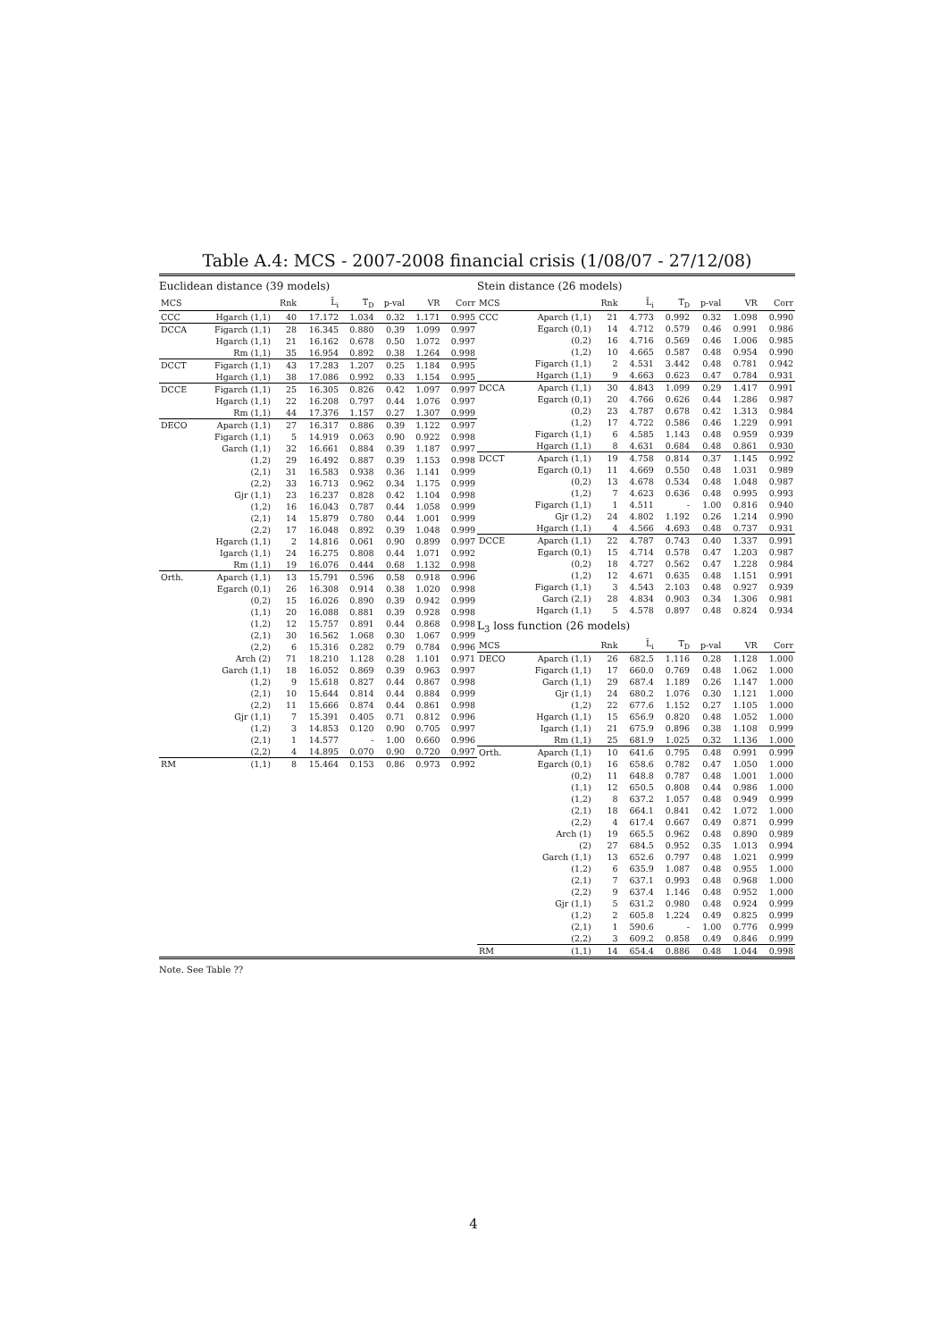Table A.4: MCS - 2007-2008 financial crisis (1/08/07 - 27/12/08)
| Euclidean distance (39 models) | | | | | | | |
| MCS | | Rnk | L̄<sub>i</sub> | T<sub>D</sub> | p-val | VR | Corr |
| CCC | Hgarch (1,1) | 40 | 17.172 | 1.034 | 0.32 | 1.171 | 0.995 |
| DCCA | Figarch (1,1) | 28 | 16.345 | 0.880 | 0.39 | 1.099 | 0.997 |
| | Hgarch (1,1) | 21 | 16.162 | 0.678 | 0.50 | 1.072 | 0.997 |
| | Rm (1,1) | 35 | 16.954 | 0.892 | 0.38 | 1.264 | 0.998 |
| DCCT | Figarch (1,1) | 43 | 17.283 | 1.207 | 0.25 | 1.184 | 0.995 |
| | Hgarch (1,1) | 38 | 17.086 | 0.992 | 0.33 | 1.154 | 0.995 |
| DCCE | Figarch (1,1) | 25 | 16.305 | 0.826 | 0.42 | 1.097 | 0.997 |
| | Hgarch (1,1) | 22 | 16.208 | 0.797 | 0.44 | 1.076 | 0.997 |
| | Rm (1,1) | 44 | 17.376 | 1.157 | 0.27 | 1.307 | 0.999 |
| DECO | Aparch (1,1) | 27 | 16.317 | 0.886 | 0.39 | 1.122 | 0.997 |
| | Figarch (1,1) | 5 | 14.919 | 0.063 | 0.90 | 0.922 | 0.998 |
| | Garch (1,1) | 32 | 16.661 | 0.884 | 0.39 | 1.187 | 0.997 |
| | (1,2) | 29 | 16.492 | 0.887 | 0.39 | 1.153 | 0.998 |
| | (2,1) | 31 | 16.583 | 0.938 | 0.36 | 1.141 | 0.999 |
| | (2,2) | 33 | 16.713 | 0.962 | 0.34 | 1.175 | 0.999 |
| | Gjr (1,1) | 23 | 16.237 | 0.828 | 0.42 | 1.104 | 0.998 |
| | (1,2) | 16 | 16.043 | 0.787 | 0.44 | 1.058 | 0.999 |
| | (2,1) | 14 | 15.879 | 0.780 | 0.44 | 1.001 | 0.999 |
| | (2,2) | 17 | 16.048 | 0.892 | 0.39 | 1.048 | 0.999 |
| | Hgarch (1,1) | 2 | 14.816 | 0.061 | 0.90 | 0.899 | 0.997 |
| | Igarch (1,1) | 24 | 16.275 | 0.808 | 0.44 | 1.071 | 0.992 |
| | Rm (1,1) | 19 | 16.076 | 0.444 | 0.68 | 1.132 | 0.998 |
| Orth. | Aparch (1,1) | 13 | 15.791 | 0.596 | 0.58 | 0.918 | 0.996 |
| | Egarch (0,1) | 26 | 16.308 | 0.914 | 0.38 | 1.020 | 0.998 |
| | (0,2) | 15 | 16.026 | 0.890 | 0.39 | 0.942 | 0.999 |
| | (1,1) | 20 | 16.088 | 0.881 | 0.39 | 0.928 | 0.998 |
| | (1,2) | 12 | 15.757 | 0.891 | 0.44 | 0.868 | 0.998 |
| | (2,1) | 30 | 16.562 | 1.068 | 0.30 | 1.067 | 0.999 |
| | (2,2) | 6 | 15.316 | 0.282 | 0.79 | 0.784 | 0.996 |
| | Arch (2) | 71 | 18.210 | 1.128 | 0.28 | 1.101 | 0.971 |
| | Garch (1,1) | 18 | 16.052 | 0.869 | 0.39 | 0.963 | 0.997 |
| | (1,2) | 9 | 15.618 | 0.827 | 0.44 | 0.867 | 0.998 |
| | (2,1) | 10 | 15.644 | 0.814 | 0.44 | 0.884 | 0.999 |
| | (2,2) | 11 | 15.666 | 0.874 | 0.44 | 0.861 | 0.998 |
| | Gjr (1,1) | 7 | 15.391 | 0.405 | 0.71 | 0.812 | 0.996 |
| | (1,2) | 3 | 14.853 | 0.120 | 0.90 | 0.705 | 0.997 |
| | (2,1) | 1 | 14.577 | - | 1.00 | 0.660 | 0.996 |
| | (2,2) | 4 | 14.895 | 0.070 | 0.90 | 0.720 | 0.997 |
| RM | (1,1) | 8 | 15.464 | 0.153 | 0.86 | 0.973 | 0.992 |
| Stein distance (26 models) | | | | | | | |
| MCS | | Rnk | L̄<sub>i</sub> | T<sub>D</sub> | p-val | VR | Corr |
| CCC | Aparch (1,1) | 21 | 4.773 | 0.992 | 0.32 | 1.098 | 0.990 |
| | Egarch (0,1) | 14 | 4.712 | 0.579 | 0.46 | 0.991 | 0.986 |
| | (0,2) | 16 | 4.716 | 0.569 | 0.46 | 1.006 | 0.985 |
| | (1,2) | 10 | 4.665 | 0.587 | 0.48 | 0.954 | 0.990 |
| | Figarch (1,1) | 2 | 4.531 | 3.442 | 0.48 | 0.781 | 0.942 |
| | Hgarch (1,1) | 9 | 4.663 | 0.623 | 0.47 | 0.784 | 0.931 |
| DCCA | Aparch (1,1) | 30 | 4.843 | 1.099 | 0.29 | 1.417 | 0.991 |
| | Egarch (0,1) | 20 | 4.766 | 0.626 | 0.44 | 1.286 | 0.987 |
| | (0,2) | 23 | 4.787 | 0.678 | 0.42 | 1.313 | 0.984 |
| | (1,2) | 17 | 4.722 | 0.586 | 0.46 | 1.229 | 0.991 |
| | Figarch (1,1) | 6 | 4.585 | 1.143 | 0.48 | 0.959 | 0.939 |
| | Hgarch (1,1) | 8 | 4.631 | 0.684 | 0.48 | 0.861 | 0.930 |
| DCCT | Aparch (1,1) | 19 | 4.758 | 0.814 | 0.37 | 1.145 | 0.992 |
| | Egarch (0,1) | 11 | 4.669 | 0.550 | 0.48 | 1.031 | 0.989 |
| | (0,2) | 13 | 4.678 | 0.534 | 0.48 | 1.048 | 0.987 |
| | (1,2) | 7 | 4.623 | 0.636 | 0.48 | 0.995 | 0.993 |
| | Figarch (1,1) | 1 | 4.511 | - | 1.00 | 0.816 | 0.940 |
| | Gjr (1,2) | 24 | 4.802 | 1.192 | 0.26 | 1.214 | 0.990 |
| | Hgarch (1,1) | 4 | 4.566 | 4.693 | 0.48 | 0.737 | 0.931 |
| DCCE | Aparch (1,1) | 22 | 4.787 | 0.743 | 0.40 | 1.337 | 0.991 |
| | Egarch (0,1) | 15 | 4.714 | 0.578 | 0.47 | 1.203 | 0.987 |
| | (0,2) | 18 | 4.727 | 0.562 | 0.47 | 1.228 | 0.984 |
| | (1,2) | 12 | 4.671 | 0.635 | 0.48 | 1.151 | 0.991 |
| | Figarch (1,1) | 3 | 4.543 | 2.103 | 0.48 | 0.927 | 0.939 |
| | Garch (2,1) | 28 | 4.834 | 0.903 | 0.34 | 1.306 | 0.981 |
| | Hgarch (1,1) | 5 | 4.578 | 0.897 | 0.48 | 0.824 | 0.934 |
| L<sub>3</sub> loss function (26 models) | | | | | | | |
| MCS | | Rnk | L̄<sub>i</sub> | T<sub>D</sub> | p-val | VR | Corr |
| DECO | Aparch (1,1) | 26 | 682.5 | 1.116 | 0.28 | 1.128 | 1.000 |
| | Figarch (1,1) | 17 | 660.0 | 0.769 | 0.48 | 1.062 | 1.000 |
| | Garch (1,1) | 29 | 687.4 | 1.189 | 0.26 | 1.147 | 1.000 |
| | Gjr (1,1) | 24 | 680.2 | 1.076 | 0.30 | 1.121 | 1.000 |
| | (1,2) | 22 | 677.6 | 1.152 | 0.27 | 1.105 | 1.000 |
| | Hgarch (1,1) | 15 | 656.9 | 0.820 | 0.48 | 1.052 | 1.000 |
| | Igarch (1,1) | 21 | 675.9 | 0.896 | 0.38 | 1.108 | 0.999 |
| | Rm (1,1) | 25 | 681.9 | 1.025 | 0.32 | 1.136 | 1.000 |
| Orth. | Aparch (1,1) | 10 | 641.6 | 0.795 | 0.48 | 0.991 | 0.999 |
| | Egarch (0,1) | 16 | 658.6 | 0.782 | 0.47 | 1.050 | 1.000 |
| | (0,2) | 11 | 648.8 | 0.787 | 0.48 | 1.001 | 1.000 |
| | (1,1) | 12 | 650.5 | 0.808 | 0.44 | 0.986 | 1.000 |
| | (1,2) | 8 | 637.2 | 1.057 | 0.48 | 0.949 | 0.999 |
| | (2,1) | 18 | 664.1 | 0.841 | 0.42 | 1.072 | 1.000 |
| | (2,2) | 4 | 617.4 | 0.667 | 0.49 | 0.871 | 0.999 |
| | Arch (1) | 19 | 665.5 | 0.962 | 0.48 | 0.890 | 0.989 |
| | (2) | 27 | 684.5 | 0.952 | 0.35 | 1.013 | 0.994 |
| | Garch (1,1) | 13 | 652.6 | 0.797 | 0.48 | 1.021 | 0.999 |
| | (1,2) | 6 | 635.9 | 1.087 | 0.48 | 0.955 | 1.000 |
| | (2,1) | 7 | 637.1 | 0.993 | 0.48 | 0.968 | 1.000 |
| | (2,2) | 9 | 637.4 | 1.146 | 0.48 | 0.952 | 1.000 |
| | Gjr (1,1) | 5 | 631.2 | 0.980 | 0.48 | 0.924 | 0.999 |
| | (1,2) | 2 | 605.8 | 1.224 | 0.49 | 0.825 | 0.999 |
| | (2,1) | 1 | 590.6 | - | 1.00 | 0.776 | 0.999 |
| | (2,2) | 3 | 609.2 | 0.858 | 0.49 | 0.846 | 0.999 |
| RM | (1,1) | 14 | 654.4 | 0.886 | 0.48 | 1.044 | 0.998 |
Note. See Table ??
4